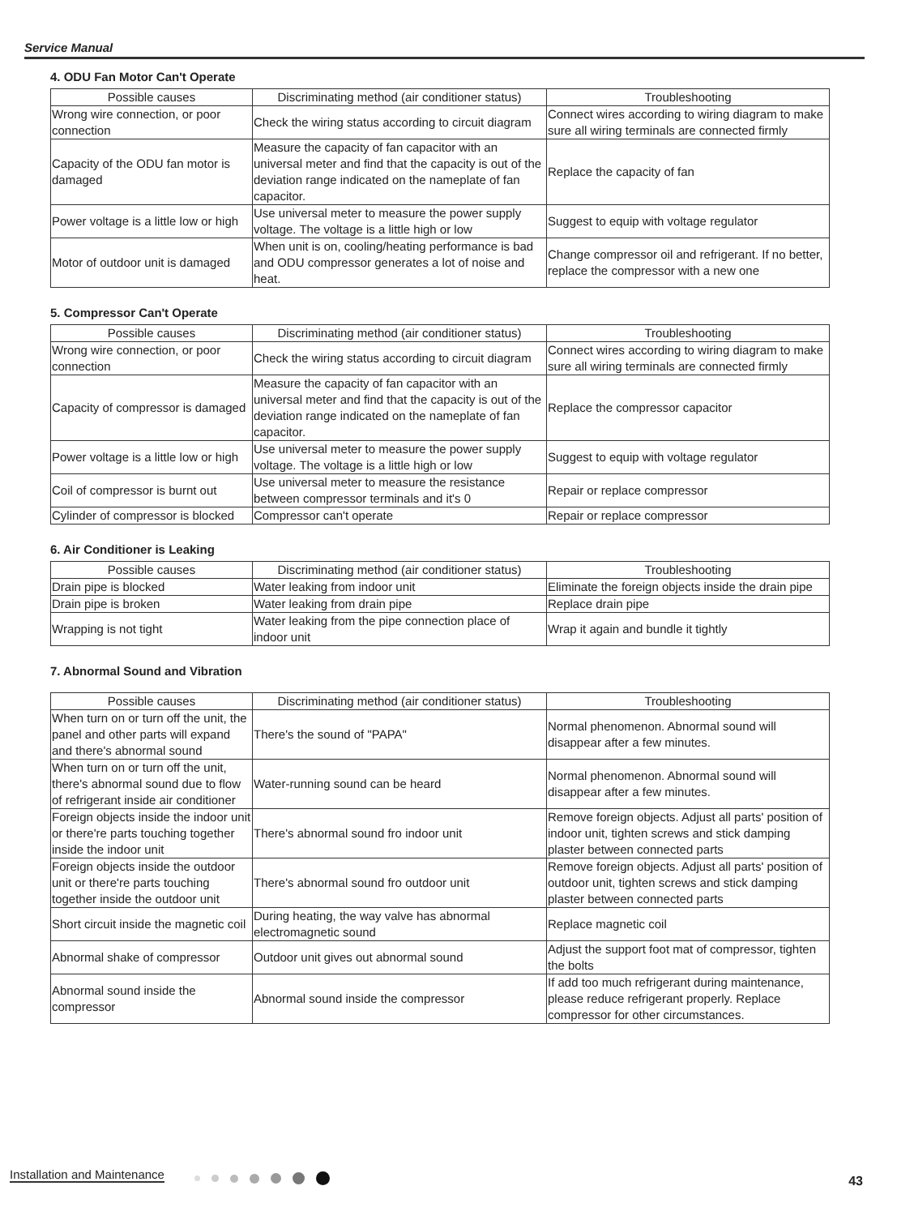Service Manual
4. ODU Fan Motor Can't Operate
| Possible causes | Discriminating method (air conditioner status) | Troubleshooting |
| --- | --- | --- |
| Wrong wire connection, or poor connection | Check the wiring status according to circuit diagram | Connect wires according to wiring diagram to make sure all wiring terminals are connected firmly |
| Capacity of the ODU fan motor is damaged | Measure the capacity of fan capacitor with an universal meter and find that the capacity is out of the deviation range indicated on the nameplate of fan capacitor. | Replace the capacity of fan |
| Power voltage is a little low or high | Use universal meter to measure the power supply voltage. The voltage is a little high or low | Suggest to equip with voltage regulator |
| Motor of outdoor unit is damaged | When unit is on, cooling/heating performance is bad and ODU compressor generates a lot of noise and heat. | Change compressor oil and refrigerant. If no better, replace the compressor with a new one |
5. Compressor Can't Operate
| Possible causes | Discriminating method (air conditioner status) | Troubleshooting |
| --- | --- | --- |
| Wrong wire connection, or poor connection | Check the wiring status according to circuit diagram | Connect wires according to wiring diagram to make sure all wiring terminals are connected firmly |
| Capacity of compressor is damaged | Measure the capacity of fan capacitor with an universal meter and find that the capacity is out of the deviation range indicated on the nameplate of fan capacitor. | Replace the compressor capacitor |
| Power voltage is a little low or high | Use universal meter to measure the power supply voltage. The voltage is a little high or low | Suggest to equip with voltage regulator |
| Coil of compressor is burnt out | Use universal meter to measure the resistance between compressor terminals and it's 0 | Repair or replace compressor |
| Cylinder of compressor is blocked | Compressor can't operate | Repair or replace compressor |
6. Air Conditioner is Leaking
| Possible causes | Discriminating method (air conditioner status) | Troubleshooting |
| --- | --- | --- |
| Drain pipe is blocked | Water leaking from indoor unit | Eliminate the foreign objects inside the drain pipe |
| Drain pipe is broken | Water leaking from drain pipe | Replace drain pipe |
| Wrapping is not tight | Water leaking from the pipe connection place of indoor unit | Wrap it again and bundle it tightly |
7. Abnormal Sound and Vibration
| Possible causes | Discriminating method (air conditioner status) | Troubleshooting |
| --- | --- | --- |
| When turn on or turn off the unit, the panel and other parts will expand and there's abnormal sound | There's the sound of "PAPA" | Normal phenomenon. Abnormal sound will disappear after a few minutes. |
| When turn on or turn off the unit, there's abnormal sound due to flow of refrigerant inside air conditioner | Water-running sound can be heard | Normal phenomenon. Abnormal sound will disappear after a few minutes. |
| Foreign objects inside the indoor unit or there're parts touching together inside the indoor unit | There's abnormal sound fro indoor unit | Remove foreign objects. Adjust all parts' position of indoor unit, tighten screws and stick damping plaster between connected parts |
| Foreign objects inside the outdoor unit or there're parts touching together inside the outdoor unit | There's abnormal sound fro outdoor unit | Remove foreign objects. Adjust all parts' position of outdoor unit, tighten screws and stick damping plaster between connected parts |
| Short circuit inside the magnetic coil | During heating, the way valve has abnormal electromagnetic sound | Replace magnetic coil |
| Abnormal shake of compressor | Outdoor unit gives out abnormal sound | Adjust the support foot mat of compressor, tighten the bolts |
| Abnormal sound inside the compressor | Abnormal sound inside the compressor | If add too much refrigerant during maintenance, please reduce refrigerant properly. Replace compressor for other circumstances. |
Installation and Maintenance 43